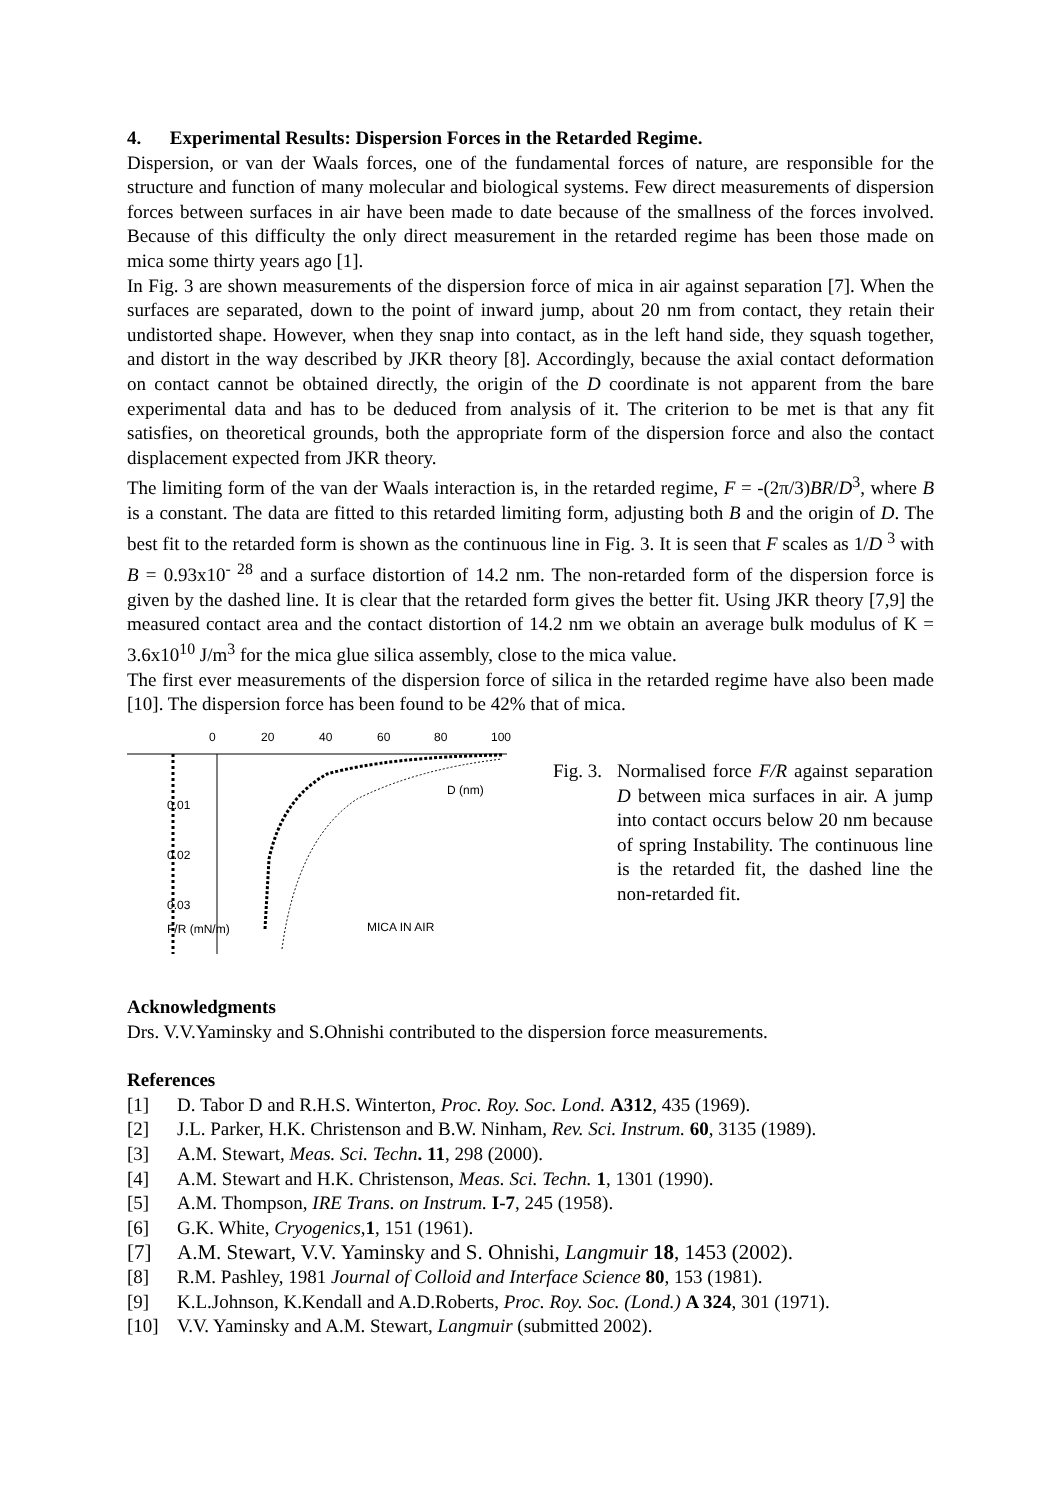4. Experimental Results: Dispersion Forces in the Retarded Regime.
Dispersion, or van der Waals forces, one of the fundamental forces of nature, are responsible for the structure and function of many molecular and biological systems. Few direct measurements of dispersion forces between surfaces in air have been made to date because of the smallness of the forces involved. Because of this difficulty the only direct measurement in the retarded regime has been those made on mica some thirty years ago [1].
In Fig. 3 are shown measurements of the dispersion force of mica in air against separation [7]. When the surfaces are separated, down to the point of inward jump, about 20 nm from contact, they retain their undistorted shape. However, when they snap into contact, as in the left hand side, they squash together, and distort in the way described by JKR theory [8]. Accordingly, because the axial contact deformation on contact cannot be obtained directly, the origin of the D coordinate is not apparent from the bare experimental data and has to be deduced from analysis of it. The criterion to be met is that any fit satisfies, on theoretical grounds, both the appropriate form of the dispersion force and also the contact displacement expected from JKR theory.
The limiting form of the van der Waals interaction is, in the retarded regime, F = -(2π/3)BR/D<sup>3</sup>, where B is a constant. The data are fitted to this retarded limiting form, adjusting both B and the origin of D. The best fit to the retarded form is shown as the continuous line in Fig. 3. It is seen that F scales as 1/D <sup>3</sup> with B = 0.93x10<sup>- 28</sup> and a surface distortion of 14.2 nm. The non-retarded form of the dispersion force is given by the dashed line. It is clear that the retarded form gives the better fit. Using JKR theory [7,9] the measured contact area and the contact distortion of 14.2 nm we obtain an average bulk modulus of K = 3.6x10<sup>10</sup> J/m<sup>3</sup> for the mica glue silica assembly, close to the mica value.
The first ever measurements of the dispersion force of silica in the retarded regime have also been made [10]. The dispersion force has been found to be 42% that of mica.
0
20
40
60
80
100
0.01
0.02
0.03
F/R (mN/m)
D (nm)
MICA IN AIR
Fig. 3.
Normalised force F/R against separation D between mica surfaces in air. A jump into contact occurs below 20 nm because of spring Instability. The continuous line is the retarded fit, the dashed line the non-retarded fit.
Acknowledgments
Drs. V.V.Yaminsky and S.Ohnishi contributed to the dispersion force measurements.
References
[1] D. Tabor D and R.H.S. Winterton, Proc. Roy. Soc. Lond. A312, 435 (1969).
[2] J.L. Parker, H.K. Christenson and B.W. Ninham, Rev. Sci. Instrum. 60, 3135 (1989).
[3] A.M. Stewart, Meas. Sci. Techn. 11, 298 (2000).
[4] A.M. Stewart and H.K. Christenson, Meas. Sci. Techn. 1, 1301 (1990).
[5] A.M. Thompson, IRE Trans. on Instrum. I-7, 245 (1958).
[6] G.K. White, Cryogenics, 1, 151 (1961).
[7] A.M. Stewart, V.V. Yaminsky and S. Ohnishi, Langmuir 18, 1453 (2002).
[8] R.M. Pashley, 1981 Journal of Colloid and Interface Science 80, 153 (1981).
[9] K.L.Johnson, K.Kendall and A.D.Roberts, Proc. Roy. Soc. (Lond.) A 324, 301 (1971).
[10] V.V. Yaminsky and A.M. Stewart, Langmuir (submitted 2002).